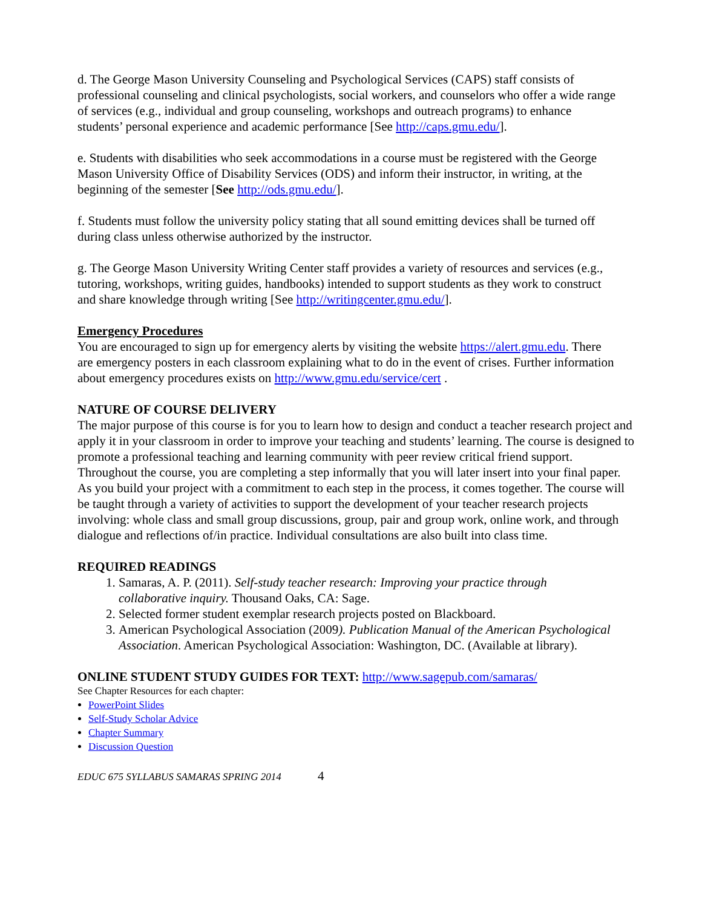d. The George Mason University Counseling and Psychological Services (CAPS) staff consists of professional counseling and clinical psychologists, social workers, and counselors who offer a wide range of services (e.g., individual and group counseling, workshops and outreach programs) to enhance students’ personal experience and academic performance [See http://caps.gmu.edu/].
e. Students with disabilities who seek accommodations in a course must be registered with the George Mason University Office of Disability Services (ODS) and inform their instructor, in writing, at the beginning of the semester [See http://ods.gmu.edu/].
f. Students must follow the university policy stating that all sound emitting devices shall be turned off during class unless otherwise authorized by the instructor.
g. The George Mason University Writing Center staff provides a variety of resources and services (e.g., tutoring, workshops, writing guides, handbooks) intended to support students as they work to construct and share knowledge through writing [See http://writingcenter.gmu.edu/].
Emergency Procedures
You are encouraged to sign up for emergency alerts by visiting the website https://alert.gmu.edu. There are emergency posters in each classroom explaining what to do in the event of crises. Further information about emergency procedures exists on http://www.gmu.edu/service/cert .
NATURE OF COURSE DELIVERY
The major purpose of this course is for you to learn how to design and conduct a teacher research project and apply it in your classroom in order to improve your teaching and students’ learning. The course is designed to promote a professional teaching and learning community with peer review critical friend support. Throughout the course, you are completing a step informally that you will later insert into your final paper. As you build your project with a commitment to each step in the process, it comes together. The course will be taught through a variety of activities to support the development of your teacher research projects involving: whole class and small group discussions, group, pair and group work, online work, and through dialogue and reflections of/in practice. Individual consultations are also built into class time.
REQUIRED READINGS
1. Samaras, A. P. (2011). Self-study teacher research: Improving your practice through collaborative inquiry. Thousand Oaks, CA: Sage.
2. Selected former student exemplar research projects posted on Blackboard.
3. American Psychological Association (2009). Publication Manual of the American Psychological Association. American Psychological Association: Washington, DC. (Available at library).
ONLINE STUDENT STUDY GUIDES FOR TEXT: http://www.sagepub.com/samaras/
See Chapter Resources for each chapter:
PowerPoint Slides
Self-Study Scholar Advice
Chapter Summary
Discussion Question
EDUC 675 SYLLABUS SAMARAS SPRING 2014 4